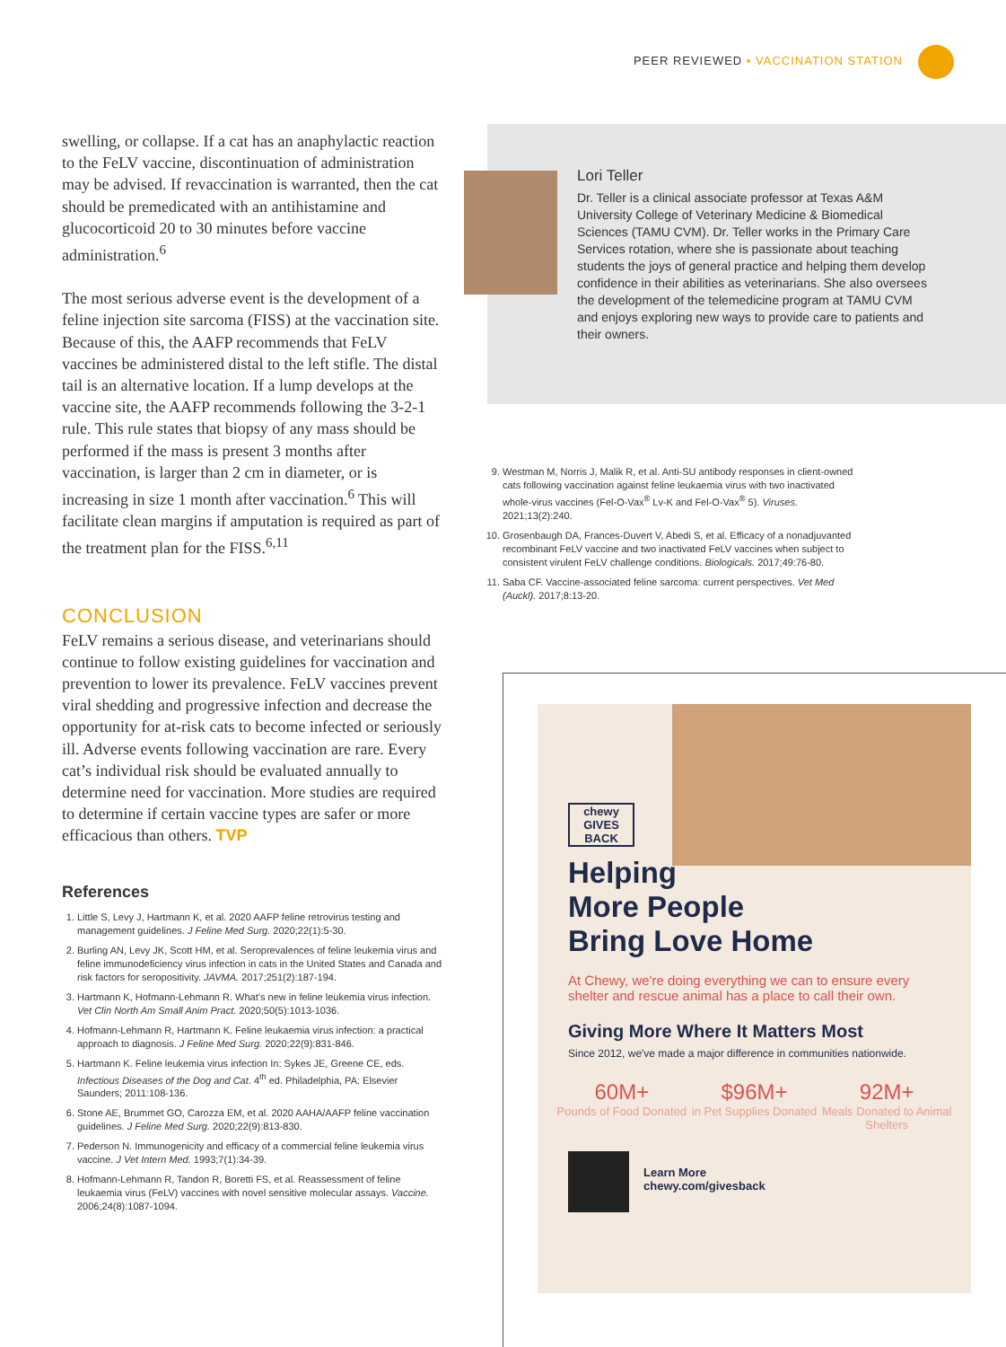PEER REVIEWED ▪ VACCINATION STATION
swelling, or collapse. If a cat has an anaphylactic reaction to the FeLV vaccine, discontinuation of administration may be advised. If revaccination is warranted, then the cat should be premedicated with an antihistamine and glucocorticoid 20 to 30 minutes before vaccine administration.<sup>6</sup>
The most serious adverse event is the development of a feline injection site sarcoma (FISS) at the vaccination site. Because of this, the AAFP recommends that FeLV vaccines be administered distal to the left stifle. The distal tail is an alternative location. If a lump develops at the vaccine site, the AAFP recommends following the 3-2-1 rule. This rule states that biopsy of any mass should be performed if the mass is present 3 months after vaccination, is larger than 2 cm in diameter, or is increasing in size 1 month after vaccination.<sup>6</sup> This will facilitate clean margins if amputation is required as part of the treatment plan for the FISS.<sup>6,11</sup>
CONCLUSION
FeLV remains a serious disease, and veterinarians should continue to follow existing guidelines for vaccination and prevention to lower its prevalence. FeLV vaccines prevent viral shedding and progressive infection and decrease the opportunity for at-risk cats to become infected or seriously ill. Adverse events following vaccination are rare. Every cat’s individual risk should be evaluated annually to determine need for vaccination. More studies are required to determine if certain vaccine types are safer or more efficacious than others. TVP
References
1. Little S, Levy J, Hartmann K, et al. 2020 AAFP feline retrovirus testing and management guidelines. J Feline Med Surg. 2020;22(1):5-30.
2. Burling AN, Levy JK, Scott HM, et al. Seroprevalences of feline leukemia virus and feline immunodeficiency virus infection in cats in the United States and Canada and risk factors for seropositivity. JAVMA. 2017;251(2):187-194.
3. Hartmann K, Hofmann-Lehmann R. What’s new in feline leukemia virus infection. Vet Clin North Am Small Anim Pract. 2020;50(5):1013-1036.
4. Hofmann-Lehmann R, Hartmann K. Feline leukaemia virus infection: a practical approach to diagnosis. J Feline Med Surg. 2020;22(9):831-846.
5. Hartmann K. Feline leukemia virus infection In: Sykes JE, Greene CE, eds. Infectious Diseases of the Dog and Cat. 4<sup>th</sup> ed. Philadelphia, PA: Elsevier Saunders; 2011:108-136.
6. Stone AE, Brummet GO, Carozza EM, et al. 2020 AAHA/AAFP feline vaccination guidelines. J Feline Med Surg. 2020;22(9):813-830.
7. Pederson N. Immunogenicity and efficacy of a commercial feline leukemia virus vaccine. J Vet Intern Med. 1993;7(1):34-39.
8. Hofmann-Lehmann R, Tandon R, Boretti FS, et al. Reassessment of feline leukaemia virus (FeLV) vaccines with novel sensitive molecular assays. Vaccine. 2006;24(8):1087-1094.
Lori Teller
Dr. Teller is a clinical associate professor at Texas A&M University College of Veterinary Medicine & Biomedical Sciences (TAMU CVM). Dr. Teller works in the Primary Care Services rotation, where she is passionate about teaching students the joys of general practice and helping them develop confidence in their abilities as veterinarians. She also oversees the development of the telemedicine program at TAMU CVM and enjoys exploring new ways to provide care to patients and their owners.
9. Westman M, Norris J, Malik R, et al. Anti-SU antibody responses in client-owned cats following vaccination against feline leukaemia virus with two inactivated whole-virus vaccines (Fel-O-Vax<sup>®</sup> Lv-K and Fel-O-Vax<sup>®</sup> 5). Viruses. 2021;13(2):240.
10. Grosenbaugh DA, Frances-Duvert V, Abedi S, et al. Efficacy of a nonadjuvanted recombinant FeLV vaccine and two inactivated FeLV vaccines when subject to consistent virulent FeLV challenge conditions. Biologicals. 2017;49:76-80.
11. Saba CF. Vaccine-associated feline sarcoma: current perspectives. Vet Med (Auckl). 2017;8:13-20.
chewy
GIVES
BACK
Helping
More People
Bring Love Home
At Chewy, we're doing everything we can to ensure every shelter and rescue animal has a place to call their own.
Giving More Where It Matters Most
Since 2012, we've made a major difference in communities nationwide.
60M+
Pounds of Food Donated
$96M+
in Pet Supplies Donated
92M+
Meals Donated to Animal Shelters
Learn More
chewy.com/givesback